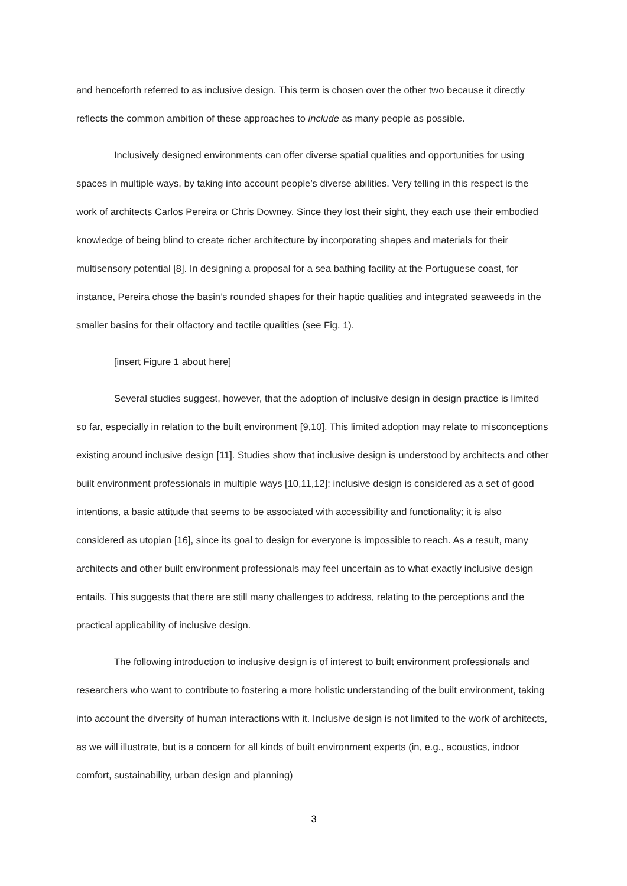and henceforth referred to as inclusive design. This term is chosen over the other two because it directly reflects the common ambition of these approaches to include as many people as possible.
Inclusively designed environments can offer diverse spatial qualities and opportunities for using spaces in multiple ways, by taking into account people’s diverse abilities. Very telling in this respect is the work of architects Carlos Pereira or Chris Downey. Since they lost their sight, they each use their embodied knowledge of being blind to create richer architecture by incorporating shapes and materials for their multisensory potential [8]. In designing a proposal for a sea bathing facility at the Portuguese coast, for instance, Pereira chose the basin’s rounded shapes for their haptic qualities and integrated seaweeds in the smaller basins for their olfactory and tactile qualities (see Fig. 1).
[insert Figure 1 about here]
Several studies suggest, however, that the adoption of inclusive design in design practice is limited so far, especially in relation to the built environment [9,10]. This limited adoption may relate to misconceptions existing around inclusive design [11]. Studies show that inclusive design is understood by architects and other built environment professionals in multiple ways [10,11,12]: inclusive design is considered as a set of good intentions, a basic attitude that seems to be associated with accessibility and functionality; it is also considered as utopian [16], since its goal to design for everyone is impossible to reach. As a result, many architects and other built environment professionals may feel uncertain as to what exactly inclusive design entails. This suggests that there are still many challenges to address, relating to the perceptions and the practical applicability of inclusive design.
The following introduction to inclusive design is of interest to built environment professionals and researchers who want to contribute to fostering a more holistic understanding of the built environment, taking into account the diversity of human interactions with it. Inclusive design is not limited to the work of architects, as we will illustrate, but is a concern for all kinds of built environment experts (in, e.g., acoustics, indoor comfort, sustainability, urban design and planning)
3